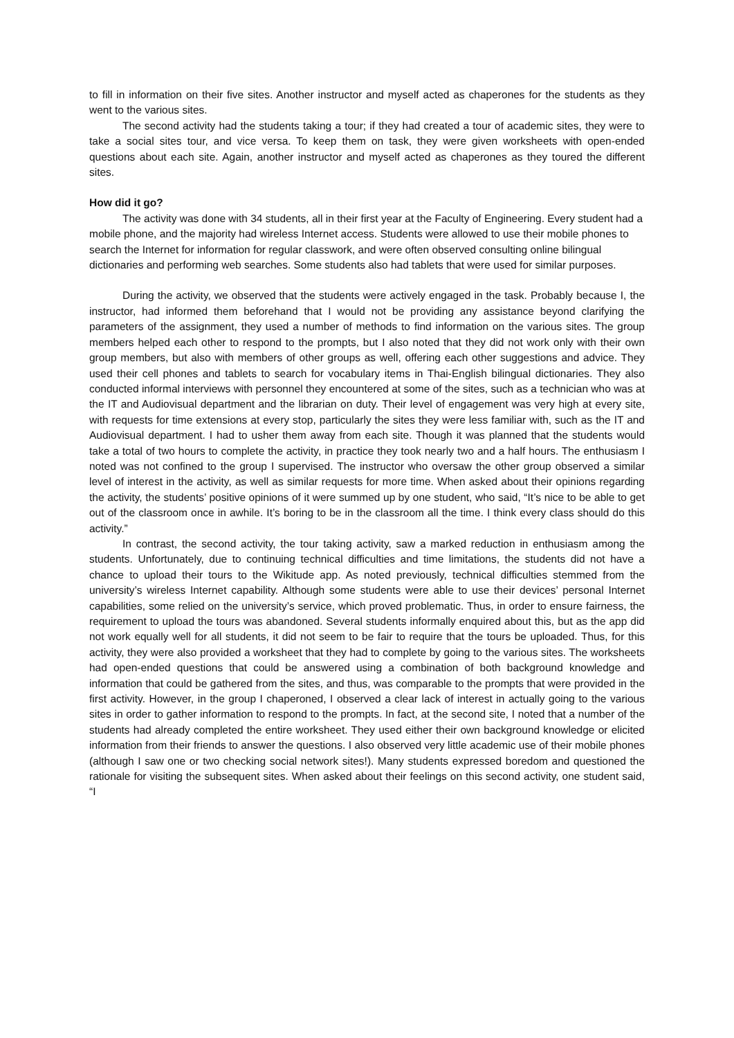to fill in information on their five sites. Another instructor and myself acted as chaperones for the students as they went to the various sites.
The second activity had the students taking a tour; if they had created a tour of academic sites, they were to take a social sites tour, and vice versa. To keep them on task, they were given worksheets with open-ended questions about each site. Again, another instructor and myself acted as chaperones as they toured the different sites.
How did it go?
The activity was done with 34 students, all in their first year at the Faculty of Engineering. Every student had a mobile phone, and the majority had wireless Internet access. Students were allowed to use their mobile phones to search the Internet for information for regular classwork, and were often observed consulting online bilingual dictionaries and performing web searches. Some students also had tablets that were used for similar purposes.
During the activity, we observed that the students were actively engaged in the task. Probably because I, the instructor, had informed them beforehand that I would not be providing any assistance beyond clarifying the parameters of the assignment, they used a number of methods to find information on the various sites. The group members helped each other to respond to the prompts, but I also noted that they did not work only with their own group members, but also with members of other groups as well, offering each other suggestions and advice. They used their cell phones and tablets to search for vocabulary items in Thai-English bilingual dictionaries. They also conducted informal interviews with personnel they encountered at some of the sites, such as a technician who was at the IT and Audiovisual department and the librarian on duty. Their level of engagement was very high at every site, with requests for time extensions at every stop, particularly the sites they were less familiar with, such as the IT and Audiovisual department. I had to usher them away from each site. Though it was planned that the students would take a total of two hours to complete the activity, in practice they took nearly two and a half hours. The enthusiasm I noted was not confined to the group I supervised. The instructor who oversaw the other group observed a similar level of interest in the activity, as well as similar requests for more time. When asked about their opinions regarding the activity, the students’ positive opinions of it were summed up by one student, who said, “It’s nice to be able to get out of the classroom once in awhile. It’s boring to be in the classroom all the time. I think every class should do this activity.”
In contrast, the second activity, the tour taking activity, saw a marked reduction in enthusiasm among the students. Unfortunately, due to continuing technical difficulties and time limitations, the students did not have a chance to upload their tours to the Wikitude app. As noted previously, technical difficulties stemmed from the university’s wireless Internet capability. Although some students were able to use their devices’ personal Internet capabilities, some relied on the university’s service, which proved problematic. Thus, in order to ensure fairness, the requirement to upload the tours was abandoned. Several students informally enquired about this, but as the app did not work equally well for all students, it did not seem to be fair to require that the tours be uploaded. Thus, for this activity, they were also provided a worksheet that they had to complete by going to the various sites. The worksheets had open-ended questions that could be answered using a combination of both background knowledge and information that could be gathered from the sites, and thus, was comparable to the prompts that were provided in the first activity. However, in the group I chaperoned, I observed a clear lack of interest in actually going to the various sites in order to gather information to respond to the prompts. In fact, at the second site, I noted that a number of the students had already completed the entire worksheet. They used either their own background knowledge or elicited information from their friends to answer the questions. I also observed very little academic use of their mobile phones (although I saw one or two checking social network sites!). Many students expressed boredom and questioned the rationale for visiting the subsequent sites. When asked about their feelings on this second activity, one student said, “I